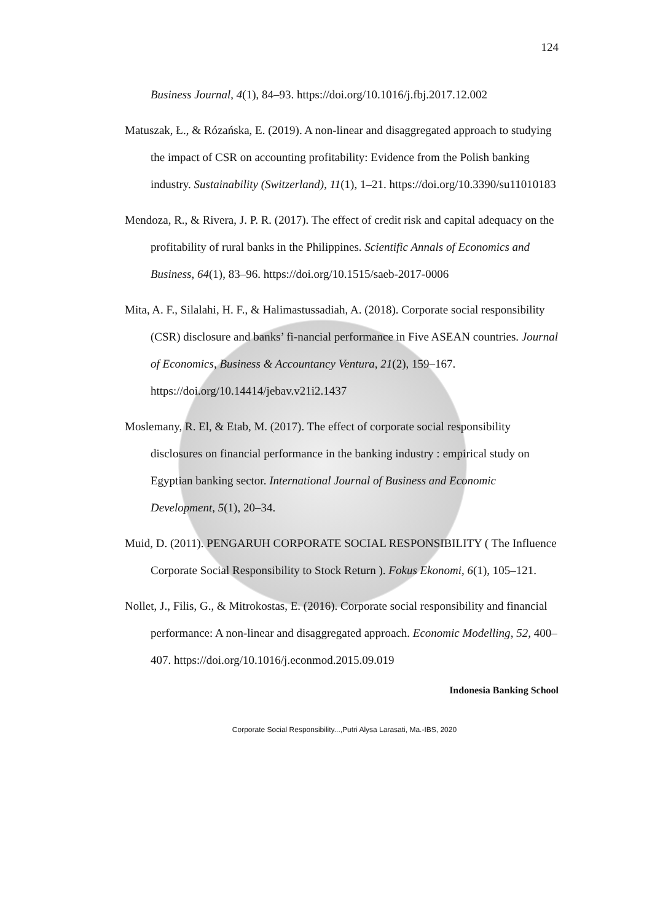124
Business Journal, 4(1), 84–93. https://doi.org/10.1016/j.fbj.2017.12.002
Matuszak, Ł., & Rózańska, E. (2019). A non-linear and disaggregated approach to studying the impact of CSR on accounting profitability: Evidence from the Polish banking industry. Sustainability (Switzerland), 11(1), 1–21. https://doi.org/10.3390/su11010183
Mendoza, R., & Rivera, J. P. R. (2017). The effect of credit risk and capital adequacy on the profitability of rural banks in the Philippines. Scientific Annals of Economics and Business, 64(1), 83–96. https://doi.org/10.1515/saeb-2017-0006
Mita, A. F., Silalahi, H. F., & Halimastussadiah, A. (2018). Corporate social responsibility (CSR) disclosure and banks’ fi-nancial performance in Five ASEAN countries. Journal of Economics, Business & Accountancy Ventura, 21(2), 159–167. https://doi.org/10.14414/jebav.v21i2.1437
Moslemany, R. El, & Etab, M. (2017). The effect of corporate social responsibility disclosures on financial performance in the banking industry : empirical study on Egyptian banking sector. International Journal of Business and Economic Development, 5(1), 20–34.
Muid, D. (2011). PENGARUH CORPORATE SOCIAL RESPONSIBILITY ( The Influence Corporate Social Responsibility to Stock Return ). Fokus Ekonomi, 6(1), 105–121.
Nollet, J., Filis, G., & Mitrokostas, E. (2016). Corporate social responsibility and financial performance: A non-linear and disaggregated approach. Economic Modelling, 52, 400–407. https://doi.org/10.1016/j.econmod.2015.09.019
Indonesia Banking School
Corporate Social Responsibility...,Putri Alysa Larasati, Ma.-IBS, 2020